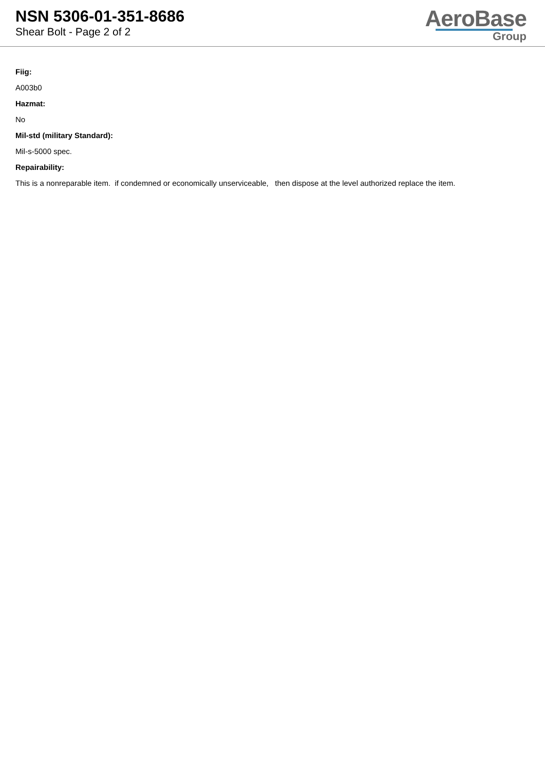NSN 5306-01-351-8686
Shear Bolt - Page 2 of 2
AeroBase
Group
Fiig:
A003b0
Hazmat:
No
Mil-std (military Standard):
Mil-s-5000 spec.
Repairability:
This is a nonreparable item. if condemned or economically unserviceable, then dispose at the level authorized replace the item.